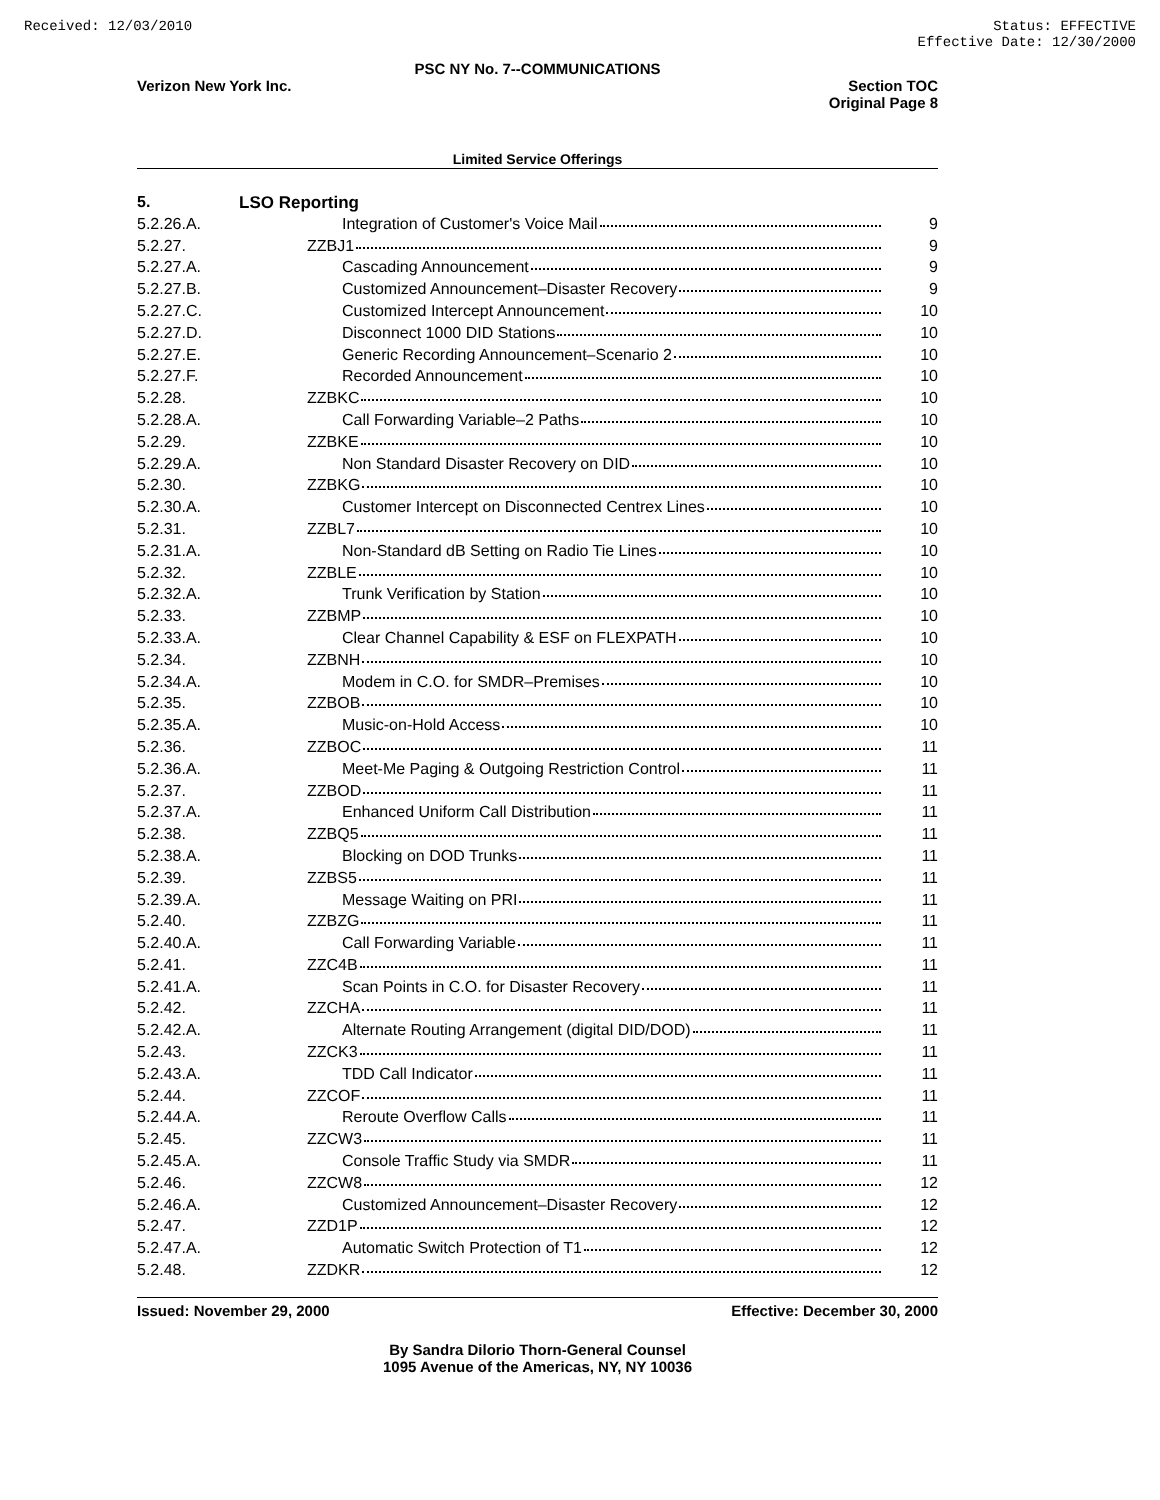Received: 12/03/2010 Status: EFFECTIVE
Effective Date: 12/30/2000
PSC NY No. 7--COMMUNICATIONS
Verizon New York Inc. Section TOC
Original Page 8
Limited Service Offerings
| 5. | LSO Reporting | |
| 5.2.26.A. | Integration of Customer's Voice Mail | 9 |
| 5.2.27. | ZZBJ1 | 9 |
| 5.2.27.A. | Cascading Announcement | 9 |
| 5.2.27.B. | Customized Announcement–Disaster Recovery | 9 |
| 5.2.27.C. | Customized Intercept Announcement | 10 |
| 5.2.27.D. | Disconnect 1000 DID Stations | 10 |
| 5.2.27.E. | Generic Recording Announcement–Scenario 2 | 10 |
| 5.2.27.F. | Recorded Announcement | 10 |
| 5.2.28. | ZZBKC | 10 |
| 5.2.28.A. | Call Forwarding Variable–2 Paths | 10 |
| 5.2.29. | ZZBKE | 10 |
| 5.2.29.A. | Non Standard Disaster Recovery on DID | 10 |
| 5.2.30. | ZZBKG | 10 |
| 5.2.30.A. | Customer Intercept on Disconnected Centrex Lines | 10 |
| 5.2.31. | ZZBL7 | 10 |
| 5.2.31.A. | Non-Standard dB Setting on Radio Tie Lines | 10 |
| 5.2.32. | ZZBLE | 10 |
| 5.2.32.A. | Trunk Verification by Station | 10 |
| 5.2.33. | ZZBMP | 10 |
| 5.2.33.A. | Clear Channel Capability & ESF on FLEXPATH | 10 |
| 5.2.34. | ZZBNH | 10 |
| 5.2.34.A. | Modem in C.O. for SMDR–Premises | 10 |
| 5.2.35. | ZZBOB | 10 |
| 5.2.35.A. | Music-on-Hold Access | 10 |
| 5.2.36. | ZZBOC | 11 |
| 5.2.36.A. | Meet-Me Paging & Outgoing Restriction Control | 11 |
| 5.2.37. | ZZBOD | 11 |
| 5.2.37.A. | Enhanced Uniform Call Distribution | 11 |
| 5.2.38. | ZZBQ5 | 11 |
| 5.2.38.A. | Blocking on DOD Trunks | 11 |
| 5.2.39. | ZZBS5 | 11 |
| 5.2.39.A. | Message Waiting on PRI | 11 |
| 5.2.40. | ZZBZG | 11 |
| 5.2.40.A. | Call Forwarding Variable | 11 |
| 5.2.41. | ZZC4B | 11 |
| 5.2.41.A. | Scan Points in C.O. for Disaster Recovery | 11 |
| 5.2.42. | ZZCHA | 11 |
| 5.2.42.A. | Alternate Routing Arrangement (digital DID/DOD) | 11 |
| 5.2.43. | ZZCK3 | 11 |
| 5.2.43.A. | TDD Call Indicator | 11 |
| 5.2.44. | ZZCOF | 11 |
| 5.2.44.A. | Reroute Overflow Calls | 11 |
| 5.2.45. | ZZCW3 | 11 |
| 5.2.45.A. | Console Traffic Study via SMDR | 11 |
| 5.2.46. | ZZCW8 | 12 |
| 5.2.46.A. | Customized Announcement–Disaster Recovery | 12 |
| 5.2.47. | ZZD1P | 12 |
| 5.2.47.A. | Automatic Switch Protection of T1 | 12 |
| 5.2.48. | ZZDKR | 12 |
Issued: November 29, 2000 Effective: December 30, 2000
By Sandra Dilorio Thorn-General Counsel
1095 Avenue of the Americas, NY, NY 10036